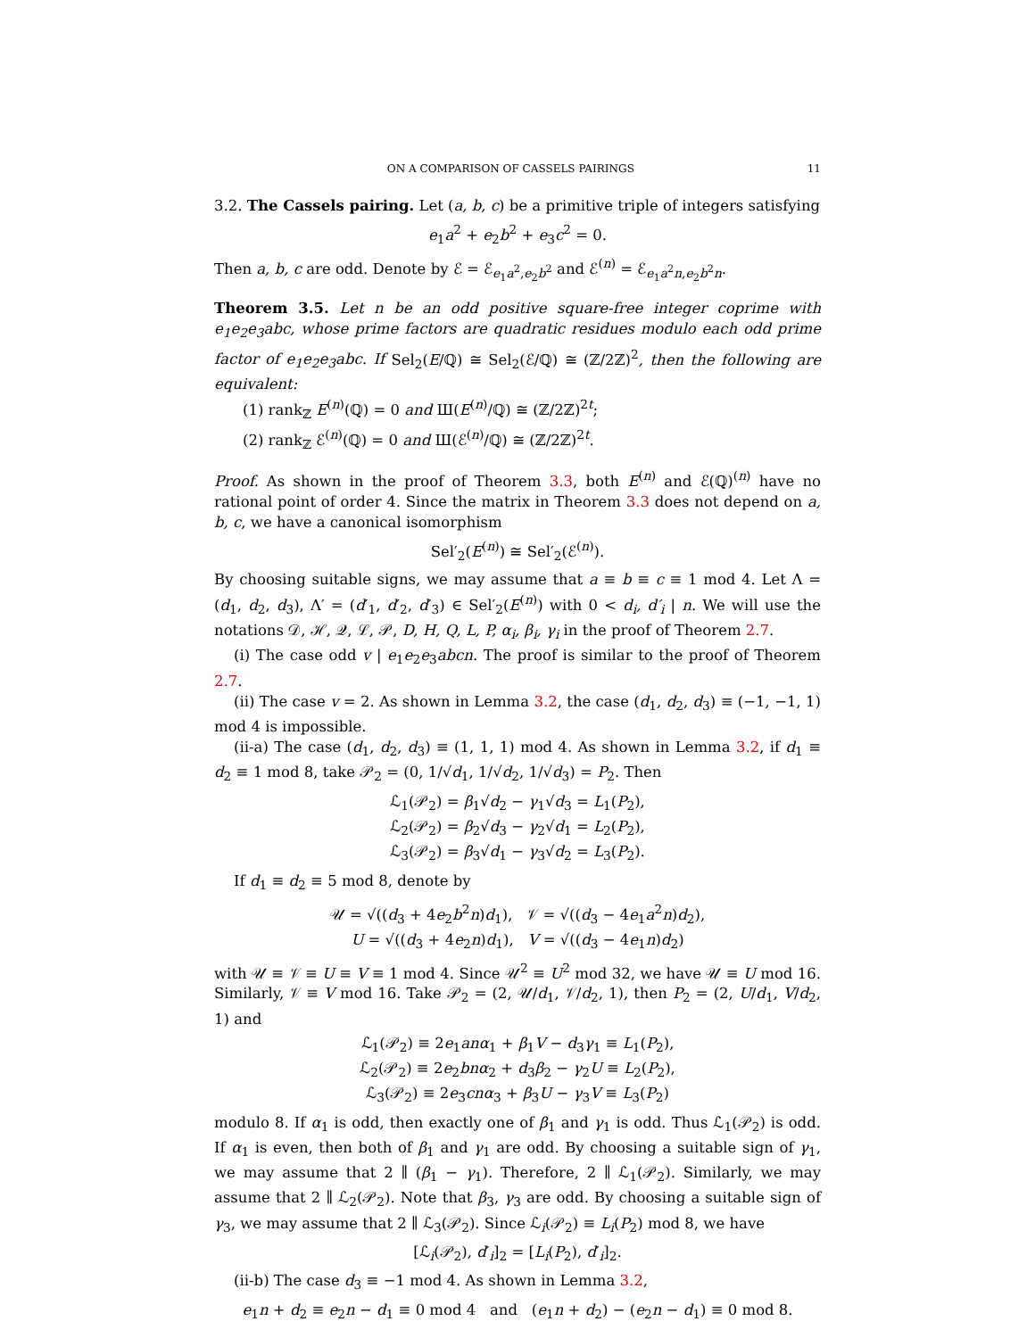ON A COMPARISON OF CASSELS PAIRINGS 11
3.2. The Cassels pairing. Let (a, b, c) be a primitive triple of integers satisfying
e<sub>1</sub>a<sup>2</sup> + e<sub>2</sub>b<sup>2</sup> + e<sub>3</sub>c<sup>2</sup> = 0.
Then a, b, c are odd. Denote by ℰ = ℰ<sub>e<sub>1</sub>a<sup>2</sup>,e<sub>2</sub>b<sup>2</sup></sub> and ℰ<sup>(n)</sup> = ℰ<sub>e<sub>1</sub>a<sup>2</sup>n,e<sub>2</sub>b<sup>2</sup>n</sub>.
Theorem 3.5. Let n be an odd positive square-free integer coprime with e<sub>1</sub>e<sub>2</sub>e<sub>3</sub>abc, whose prime factors are quadratic residues modulo each odd prime factor of e<sub>1</sub>e<sub>2</sub>e<sub>3</sub>abc. If Sel<sub>2</sub>(E/ℚ) ≅ Sel<sub>2</sub>(ℰ/ℚ) ≅ (ℤ/2ℤ)<sup>2</sup>, then the following are equivalent:
(1) rank<sub>ℤ</sub> E<sup>(n)</sup>(ℚ) = 0 and Ш(E<sup>(n)</sup>/ℚ) ≅ (ℤ/2ℤ)<sup>2t</sup>;
(2) rank<sub>ℤ</sub> ℰ<sup>(n)</sup>(ℚ) = 0 and Ш(ℰ<sup>(n)</sup>/ℚ) ≅ (ℤ/2ℤ)<sup>2t</sup>.
Proof. As shown in the proof of Theorem 3.3, both E<sup>(n)</sup> and ℰ(ℚ)<sup>(n)</sup> have no rational point of order 4. Since the matrix in Theorem 3.3 does not depend on a, b, c, we have a canonical isomorphism
Sel′<sub>2</sub>(E<sup>(n)</sup>) ≅ Sel′<sub>2</sub>(ℰ<sup>(n)</sup>).
By choosing suitable signs, we may assume that a ≡ b ≡ c ≡ 1 mod 4. Let Λ = (d<sub>1</sub>, d<sub>2</sub>, d<sub>3</sub>), Λ′ = (d′<sub>1</sub>, d′<sub>2</sub>, d′<sub>3</sub>) ∈ Sel′<sub>2</sub>(E<sup>(n)</sup>) with 0 < d<sub>i</sub>, d′<sub>i</sub> | n. We will use the notations 𝒟, ℋ, 𝒬, ℒ, 𝒫, D, H, Q, L, P, α<sub>i</sub>, β<sub>i</sub>, γ<sub>i</sub> in the proof of Theorem 2.7.
(i) The case odd v | e<sub>1</sub>e<sub>2</sub>e<sub>3</sub>abcn. The proof is similar to the proof of Theorem 2.7.
(ii) The case v = 2. As shown in Lemma 3.2, the case (d<sub>1</sub>, d<sub>2</sub>, d<sub>3</sub>) ≡ (−1, −1, 1) mod 4 is impossible.
(ii-a) The case (d<sub>1</sub>, d<sub>2</sub>, d<sub>3</sub>) ≡ (1, 1, 1) mod 4. As shown in Lemma 3.2, if d<sub>1</sub> ≡ d<sub>2</sub> ≡ 1 mod 8, take 𝒫<sub>2</sub> = (0, 1/√d<sub>1</sub>, 1/√d<sub>2</sub>, 1/√d<sub>3</sub>) = P<sub>2</sub>. Then
ℒ<sub>1</sub>(𝒫<sub>2</sub>) = β<sub>1</sub>√d<sub>2</sub> − γ<sub>1</sub>√d<sub>3</sub> = L<sub>1</sub>(P<sub>2</sub>),
ℒ<sub>2</sub>(𝒫<sub>2</sub>) = β<sub>2</sub>√d<sub>3</sub> − γ<sub>2</sub>√d<sub>1</sub> = L<sub>2</sub>(P<sub>2</sub>),
ℒ<sub>3</sub>(𝒫<sub>2</sub>) = β<sub>3</sub>√d<sub>1</sub> − γ<sub>3</sub>√d<sub>2</sub> = L<sub>3</sub>(P<sub>2</sub>).
If d<sub>1</sub> ≡ d<sub>2</sub> ≡ 5 mod 8, denote by
𝒰 = √((d<sub>3</sub> + 4e<sub>2</sub>b<sup>2</sup>n)d<sub>1</sub>), 𝒱 = √((d<sub>3</sub> − 4e<sub>1</sub>a<sup>2</sup>n)d<sub>2</sub>),
U = √((d<sub>3</sub> + 4e<sub>2</sub>n)d<sub>1</sub>), V = √((d<sub>3</sub> − 4e<sub>1</sub>n)d<sub>2</sub>)
with 𝒰 ≡ 𝒱 ≡ U ≡ V ≡ 1 mod 4. Since 𝒰<sup>2</sup> ≡ U<sup>2</sup> mod 32, we have 𝒰 ≡ U mod 16. Similarly, 𝒱 ≡ V mod 16. Take 𝒫<sub>2</sub> = (2, 𝒰/d<sub>1</sub>, 𝒱/d<sub>2</sub>, 1), then P<sub>2</sub> = (2, U/d<sub>1</sub>, V/d<sub>2</sub>, 1) and
ℒ<sub>1</sub>(𝒫<sub>2</sub>) ≡ 2e<sub>1</sub>anα<sub>1</sub> + β<sub>1</sub>V − d<sub>3</sub>γ<sub>1</sub> ≡ L<sub>1</sub>(P<sub>2</sub>),
ℒ<sub>2</sub>(𝒫<sub>2</sub>) ≡ 2e<sub>2</sub>bnα<sub>2</sub> + d<sub>3</sub>β<sub>2</sub> − γ<sub>2</sub>U ≡ L<sub>2</sub>(P<sub>2</sub>),
ℒ<sub>3</sub>(𝒫<sub>2</sub>) ≡ 2e<sub>3</sub>cnα<sub>3</sub> + β<sub>3</sub>U − γ<sub>3</sub>V ≡ L<sub>3</sub>(P<sub>2</sub>)
modulo 8. If α<sub>1</sub> is odd, then exactly one of β<sub>1</sub> and γ<sub>1</sub> is odd. Thus ℒ<sub>1</sub>(𝒫<sub>2</sub>) is odd. If α<sub>1</sub> is even, then both of β<sub>1</sub> and γ<sub>1</sub> are odd. By choosing a suitable sign of γ<sub>1</sub>, we may assume that 2 ∥ (β<sub>1</sub> − γ<sub>1</sub>). Therefore, 2 ∥ ℒ<sub>1</sub>(𝒫<sub>2</sub>). Similarly, we may assume that 2 ∥ ℒ<sub>2</sub>(𝒫<sub>2</sub>). Note that β<sub>3</sub>, γ<sub>3</sub> are odd. By choosing a suitable sign of γ<sub>3</sub>, we may assume that 2 ∥ ℒ<sub>3</sub>(𝒫<sub>2</sub>). Since ℒ<sub>i</sub>(𝒫<sub>2</sub>) ≡ L<sub>i</sub>(P<sub>2</sub>) mod 8, we have
[ℒ<sub>i</sub>(𝒫<sub>2</sub>), d′<sub>i</sub>]<sub>2</sub> = [L<sub>i</sub>(P<sub>2</sub>), d′<sub>i</sub>]<sub>2</sub>.
(ii-b) The case d<sub>3</sub> ≡ −1 mod 4. As shown in Lemma 3.2,
e<sub>1</sub>n + d<sub>2</sub> ≡ e<sub>2</sub>n − d<sub>1</sub> ≡ 0 mod 4 and (e<sub>1</sub>n + d<sub>2</sub>) − (e<sub>2</sub>n − d<sub>1</sub>) ≡ 0 mod 8.